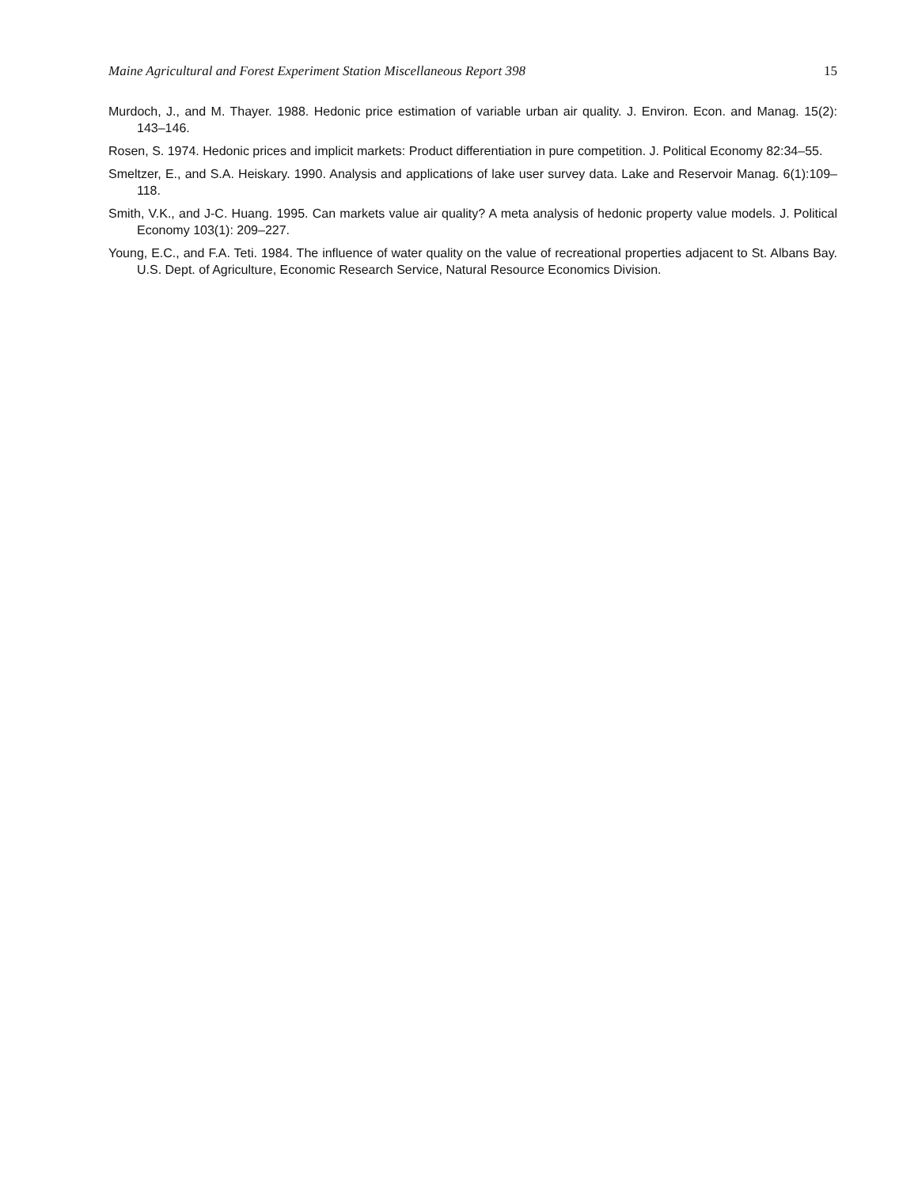Maine Agricultural and Forest Experiment Station Miscellaneous Report 398 15
Murdoch, J., and M. Thayer. 1988. Hedonic price estimation of variable urban air quality. J. Environ. Econ. and Manag. 15(2): 143–146.
Rosen, S. 1974. Hedonic prices and implicit markets: Product differentiation in pure competition. J. Political Economy 82:34–55.
Smeltzer, E., and S.A. Heiskary. 1990. Analysis and applications of lake user survey data. Lake and Reservoir Manag. 6(1):109–118.
Smith, V.K., and J-C. Huang. 1995. Can markets value air quality? A meta analysis of hedonic property value models. J. Political Economy 103(1): 209–227.
Young, E.C., and F.A. Teti. 1984. The influence of water quality on the value of recreational properties adjacent to St. Albans Bay. U.S. Dept. of Agriculture, Economic Research Service, Natural Resource Economics Division.